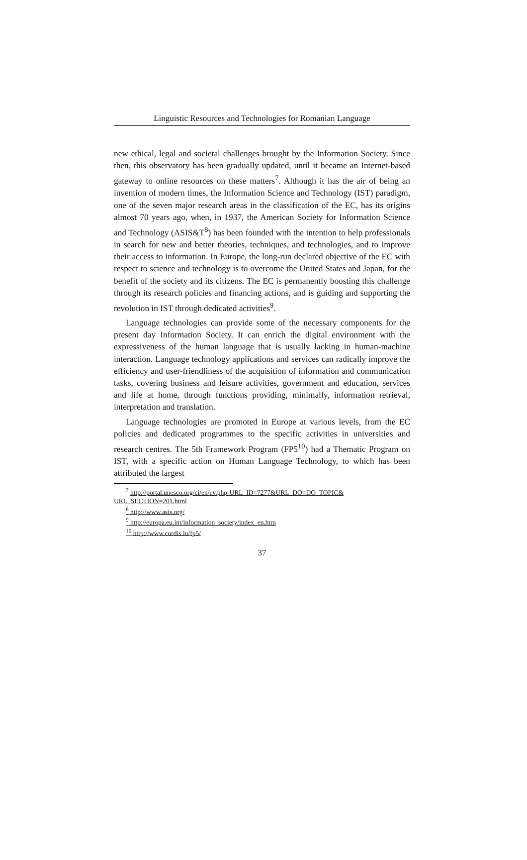Linguistic Resources and Technologies for Romanian Language
new ethical, legal and societal challenges brought by the Information Society. Since then, this observatory has been gradually updated, until it became an Internet-based gateway to online resources on these matters<sup>7</sup>. Although it has the air of being an invention of modern times, the Information Science and Technology (IST) paradigm, one of the seven major research areas in the classification of the EC, has its origins almost 70 years ago, when, in 1937, the American Society for Information Science and Technology (ASIS&T<sup>8</sup>) has been founded with the intention to help professionals in search for new and better theories, techniques, and technologies, and to improve their access to information. In Europe, the long-run declared objective of the EC with respect to science and technology is to overcome the United States and Japan, for the benefit of the society and its citizens. The EC is permanently boosting this challenge through its research policies and financing actions, and is guiding and supporting the revolution in IST through dedicated activities<sup>9</sup>.
Language technologies can provide some of the necessary components for the present day Information Society. It can enrich the digital environment with the expressiveness of the human language that is usually lacking in human-machine interaction. Language technology applications and services can radically improve the efficiency and user-friendliness of the acquisition of information and communication tasks, covering business and leisure activities, government and education, services and life at home, through functions providing, minimally, information retrieval, interpretation and translation.
Language technologies are promoted in Europe at various levels, from the EC policies and dedicated programmes to the specific activities in universities and research centres. The 5th Framework Program (FP5<sup>10</sup>) had a Thematic Program on IST, with a specific action on Human Language Technology, to which has been attributed the largest
<sup>7</sup> http://portal.unesco.org/ci/en/ev.php-URL_ID=7277&URL_DO=DO_TOPIC& URL_SECTION=201.html
<sup>8</sup> http://www.asis.org/
<sup>9</sup> http://europa.eu.int/information_society/index_en.htm
<sup>10</sup> http://www.cordis.lu/fp5/
37